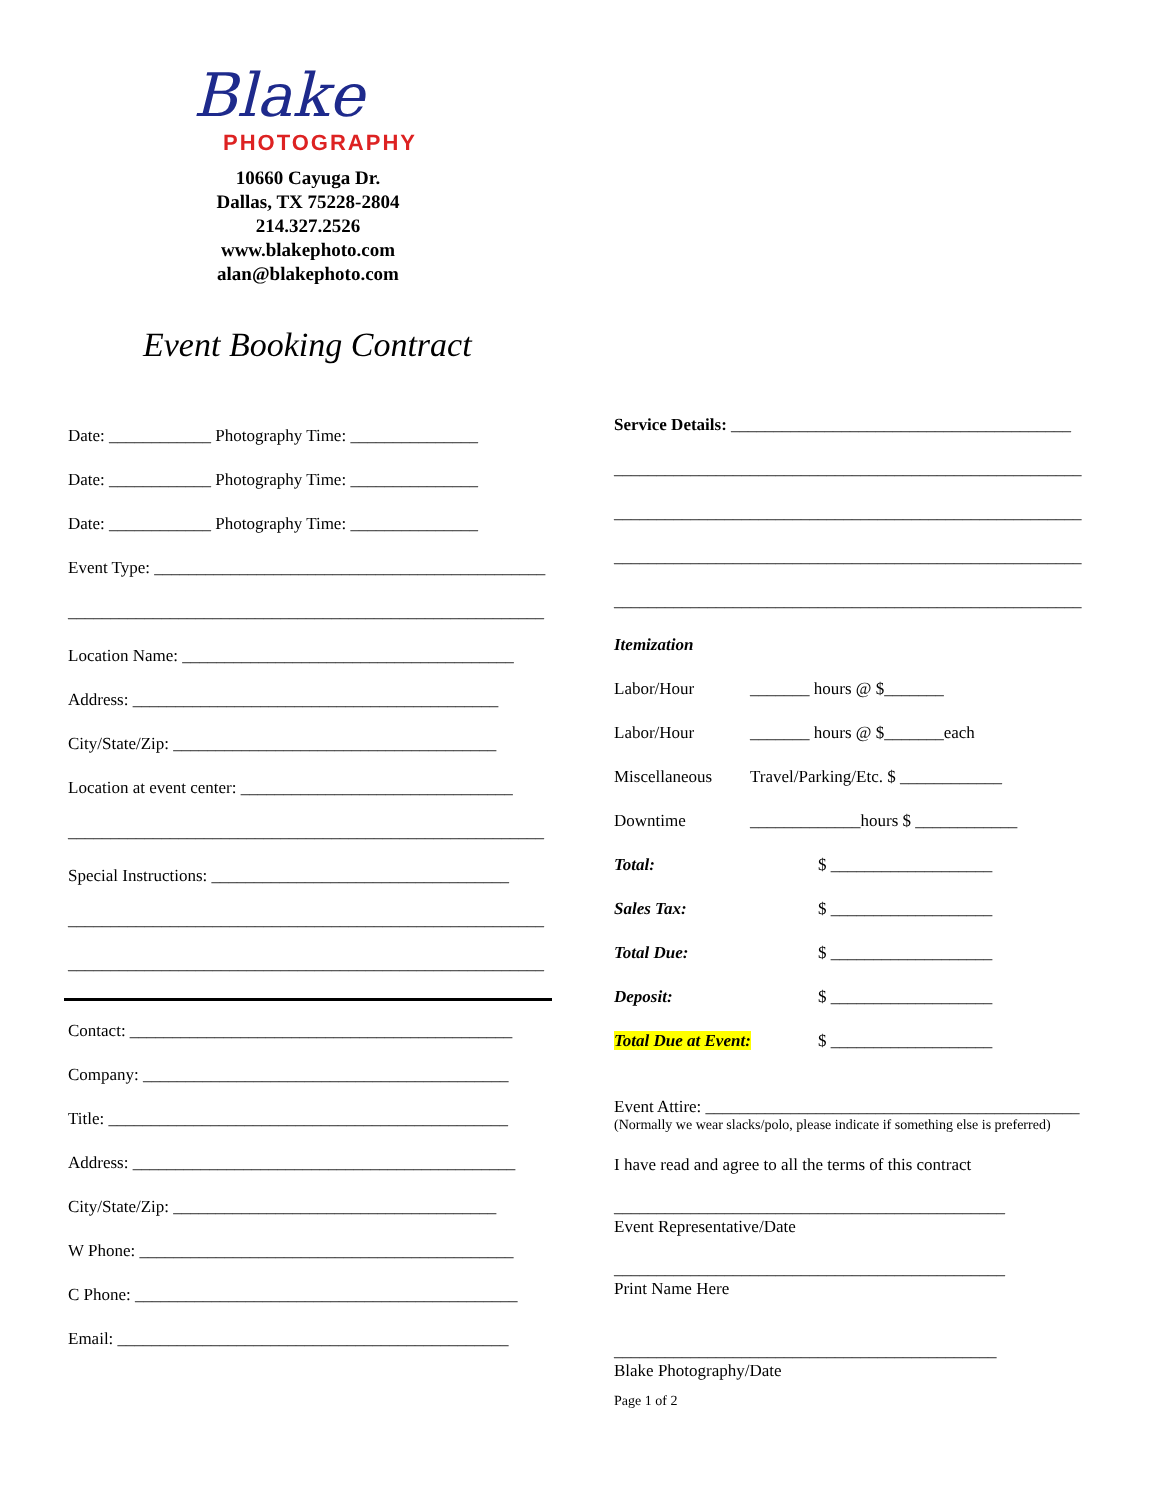Blake
PHOTOGRAPHY
10660 Cayuga Dr.
Dallas, TX 75228-2804
214.327.2526
www.blakephoto.com
alan@blakephoto.com
Event Booking Contract
Date: ____________ Photography Time: _______________
Date: ____________ Photography Time: _______________
Date: ____________ Photography Time: _______________
Event Type: ______________________________________________
________________________________________________________
Location Name: _______________________________________
Address: ___________________________________________
City/State/Zip: ______________________________________
Location at event center: ________________________________
________________________________________________________
Special Instructions: ___________________________________
________________________________________________________
________________________________________________________
Contact: _____________________________________________
Company: ___________________________________________
Title: _______________________________________________
Address: _____________________________________________
City/State/Zip: ______________________________________
W Phone: ____________________________________________
C Phone: _____________________________________________
Email: ______________________________________________
Service Details: ________________________________________
_______________________________________________________
_______________________________________________________
_______________________________________________________
_______________________________________________________
Itemization
Labor/Hour _______ hours @ $_______
Labor/Hour _______ hours @ $_______each
Miscellaneous Travel/Parking/Etc. $ ____________
Downtime _____________hours $ ____________
Total: $ ___________________
Sales Tax: $ ___________________
Total Due: $ ___________________
Deposit: $ ___________________
Total Due at Event: $ ___________________
Event Attire: ____________________________________________
(Normally we wear slacks/polo, please indicate if something else is preferred)
I have read and agree to all the terms of this contract
______________________________________________
Event Representative/Date
______________________________________________
Print Name Here
_____________________________________________
Blake Photography/Date
Page 1 of 2